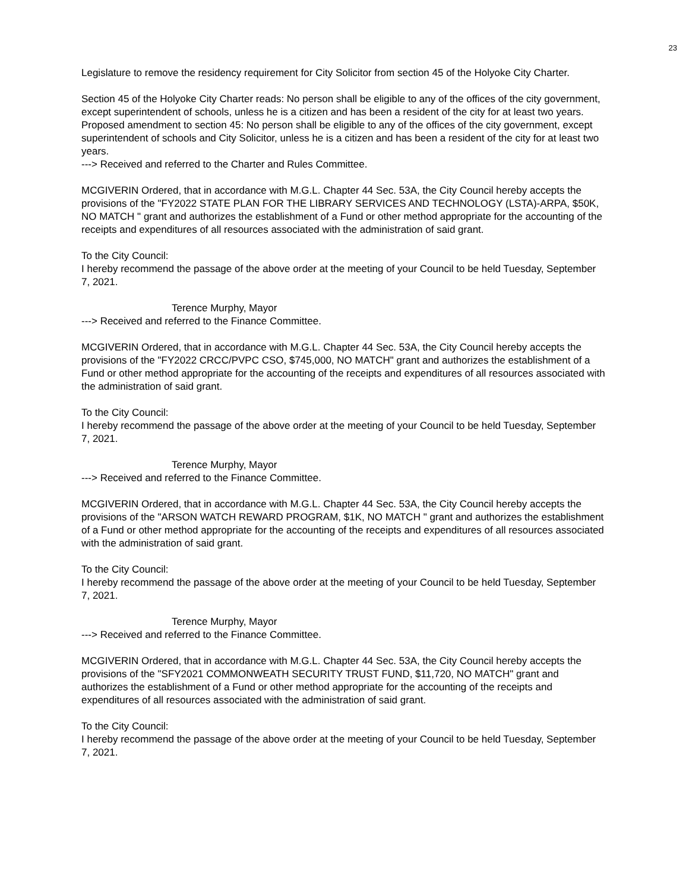23
Legislature to remove the residency requirement for City Solicitor from section 45 of the Holyoke City Charter.
Section 45 of the Holyoke City Charter reads: No person shall be eligible to any of the offices of the city government, except superintendent of schools, unless he is a citizen and has been a resident of the city for at least two years.
Proposed amendment to section 45: No person shall be eligible to any of the offices of the city government, except superintendent of schools and City Solicitor, unless he is a citizen and has been a resident of the city for at least two years.
---> Received and referred to the Charter and Rules Committee.
MCGIVERIN Ordered, that in accordance with M.G.L. Chapter 44 Sec. 53A, the City Council hereby accepts the provisions of the "FY2022 STATE PLAN FOR THE LIBRARY SERVICES AND TECHNOLOGY (LSTA)-ARPA, $50K, NO MATCH " grant and authorizes the establishment of a Fund or other method appropriate for the accounting of the receipts and expenditures of all resources associated with the administration of said grant.
To the City Council:
I hereby recommend the passage of the above order at the meeting of your Council to be held Tuesday, September 7, 2021.
Terence Murphy, Mayor
---> Received and referred to the Finance Committee.
MCGIVERIN Ordered, that in accordance with M.G.L. Chapter 44 Sec. 53A, the City Council hereby accepts the provisions of the "FY2022 CRCC/PVPC CSO, $745,000, NO MATCH" grant and authorizes the establishment of a Fund or other method appropriate for the accounting of the receipts and expenditures of all resources associated with the administration of said grant.
To the City Council:
I hereby recommend the passage of the above order at the meeting of your Council to be held Tuesday, September 7, 2021.
Terence Murphy, Mayor
---> Received and referred to the Finance Committee.
MCGIVERIN Ordered, that in accordance with M.G.L. Chapter 44 Sec. 53A, the City Council hereby accepts the provisions of the "ARSON WATCH REWARD PROGRAM, $1K, NO MATCH " grant and authorizes the establishment of a Fund or other method appropriate for the accounting of the receipts and expenditures of all resources associated with the administration of said grant.
To the City Council:
I hereby recommend the passage of the above order at the meeting of your Council to be held Tuesday, September 7, 2021.
Terence Murphy, Mayor
---> Received and referred to the Finance Committee.
MCGIVERIN Ordered, that in accordance with M.G.L. Chapter 44 Sec. 53A, the City Council hereby accepts the provisions of the "SFY2021 COMMONWEATH SECURITY TRUST FUND, $11,720, NO MATCH" grant and authorizes the establishment of a Fund or other method appropriate for the accounting of the receipts and expenditures of all resources associated with the administration of said grant.
To the City Council:
I hereby recommend the passage of the above order at the meeting of your Council to be held Tuesday, September 7, 2021.